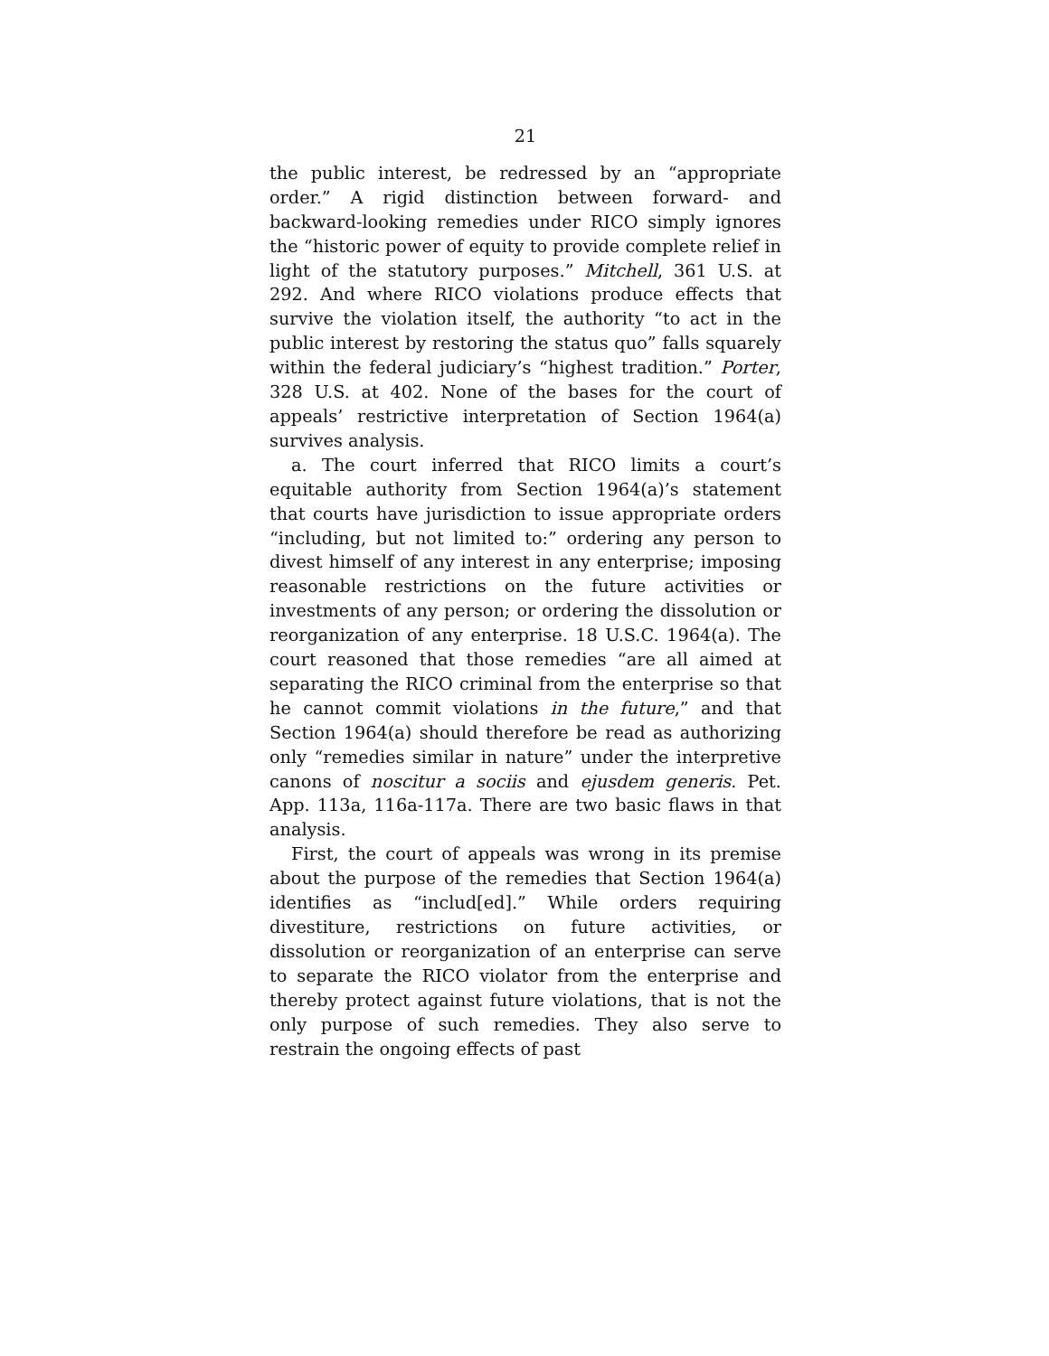21
the public interest, be redressed by an “appropriate order.” A rigid distinction between forward- and backward-looking remedies under RICO simply ignores the “historic power of equity to provide complete relief in light of the statutory purposes.” Mitchell, 361 U.S. at 292. And where RICO violations produce effects that survive the violation itself, the authority “to act in the public interest by restoring the status quo” falls squarely within the federal judiciary’s “highest tradition.” Porter, 328 U.S. at 402. None of the bases for the court of appeals’ restrictive interpretation of Section 1964(a) survives analysis.
a. The court inferred that RICO limits a court’s equitable authority from Section 1964(a)’s statement that courts have jurisdiction to issue appropriate orders “including, but not limited to:” ordering any person to divest himself of any interest in any enterprise; imposing reasonable restrictions on the future activities or investments of any person; or ordering the dissolution or reorganization of any enterprise. 18 U.S.C. 1964(a). The court reasoned that those remedies “are all aimed at separating the RICO criminal from the enterprise so that he cannot commit violations in the future,” and that Section 1964(a) should therefore be read as authorizing only “remedies similar in nature” under the interpretive canons of noscitur a sociis and ejusdem generis. Pet. App. 113a, 116a-117a. There are two basic flaws in that analysis.
First, the court of appeals was wrong in its premise about the purpose of the remedies that Section 1964(a) identifies as “includ[ed].” While orders requiring divestiture, restrictions on future activities, or dissolution or reorganization of an enterprise can serve to separate the RICO violator from the enterprise and thereby protect against future violations, that is not the only purpose of such remedies. They also serve to restrain the ongoing effects of past